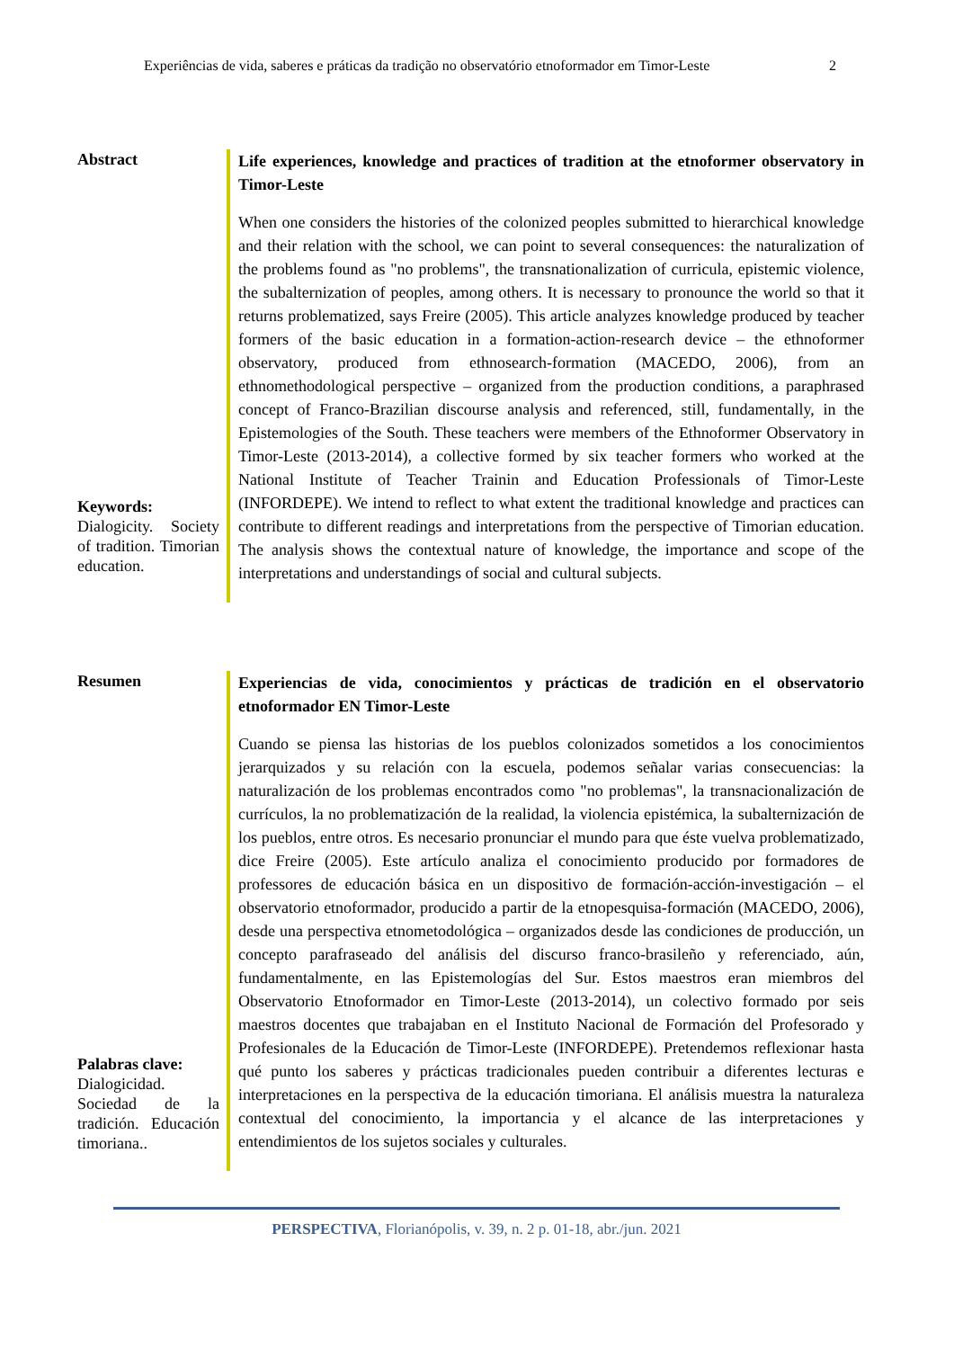Experiências de vida, saberes e práticas da tradição no observatório etnoformador em Timor-Leste 2
Abstract
Keywords:
Dialogicity. Society of tradition. Timorian education.
Life experiences, knowledge and practices of tradition at the etnoformer observatory in Timor-Leste
When one considers the histories of the colonized peoples submitted to hierarchical knowledge and their relation with the school, we can point to several consequences: the naturalization of the problems found as "no problems", the transnationalization of curricula, epistemic violence, the subalternization of peoples, among others. It is necessary to pronounce the world so that it returns problematized, says Freire (2005). This article analyzes knowledge produced by teacher formers of the basic education in a formation-action-research device – the ethnoformer observatory, produced from ethnosearch-formation (MACEDO, 2006), from an ethnomethodological perspective – organized from the production conditions, a paraphrased concept of Franco-Brazilian discourse analysis and referenced, still, fundamentally, in the Epistemologies of the South. These teachers were members of the Ethnoformer Observatory in Timor-Leste (2013-2014), a collective formed by six teacher formers who worked at the National Institute of Teacher Trainin and Education Professionals of Timor-Leste (INFORDEPE). We intend to reflect to what extent the traditional knowledge and practices can contribute to different readings and interpretations from the perspective of Timorian education. The analysis shows the contextual nature of knowledge, the importance and scope of the interpretations and understandings of social and cultural subjects.
Resumen
Palabras clave:
Dialogicidad. Sociedad de la tradición. Educación timoriana..
Experiencias de vida, conocimientos y prácticas de tradición en el observatorio etnoformador EN Timor-Leste
Cuando se piensa las historias de los pueblos colonizados sometidos a los conocimientos jerarquizados y su relación con la escuela, podemos señalar varias consecuencias: la naturalización de los problemas encontrados como "no problemas", la transnacionalización de currículos, la no problematización de la realidad, la violencia epistémica, la subalternización de los pueblos, entre otros. Es necesario pronunciar el mundo para que éste vuelva problematizado, dice Freire (2005). Este artículo analiza el conocimiento producido por formadores de professores de educación básica en un dispositivo de formación-acción-investigación – el observatorio etnoformador, producido a partir de la etnopesquisa-formación (MACEDO, 2006), desde una perspectiva etnometodológica – organizados desde las condiciones de producción, un concepto parafraseado del análisis del discurso franco-brasileño y referenciado, aún, fundamentalmente, en las Epistemologías del Sur. Estos maestros eran miembros del Observatorio Etnoformador en Timor-Leste (2013-2014), un colectivo formado por seis maestros docentes que trabajaban en el Instituto Nacional de Formación del Profesorado y Profesionales de la Educación de Timor-Leste (INFORDEPE). Pretendemos reflexionar hasta qué punto los saberes y prácticas tradicionales pueden contribuir a diferentes lecturas e interpretaciones en la perspectiva de la educación timoriana. El análisis muestra la naturaleza contextual del conocimiento, la importancia y el alcance de las interpretaciones y entendimientos de los sujetos sociales y culturales.
PERSPECTIVA, Florianópolis, v. 39, n. 2 p. 01-18, abr./jun. 2021